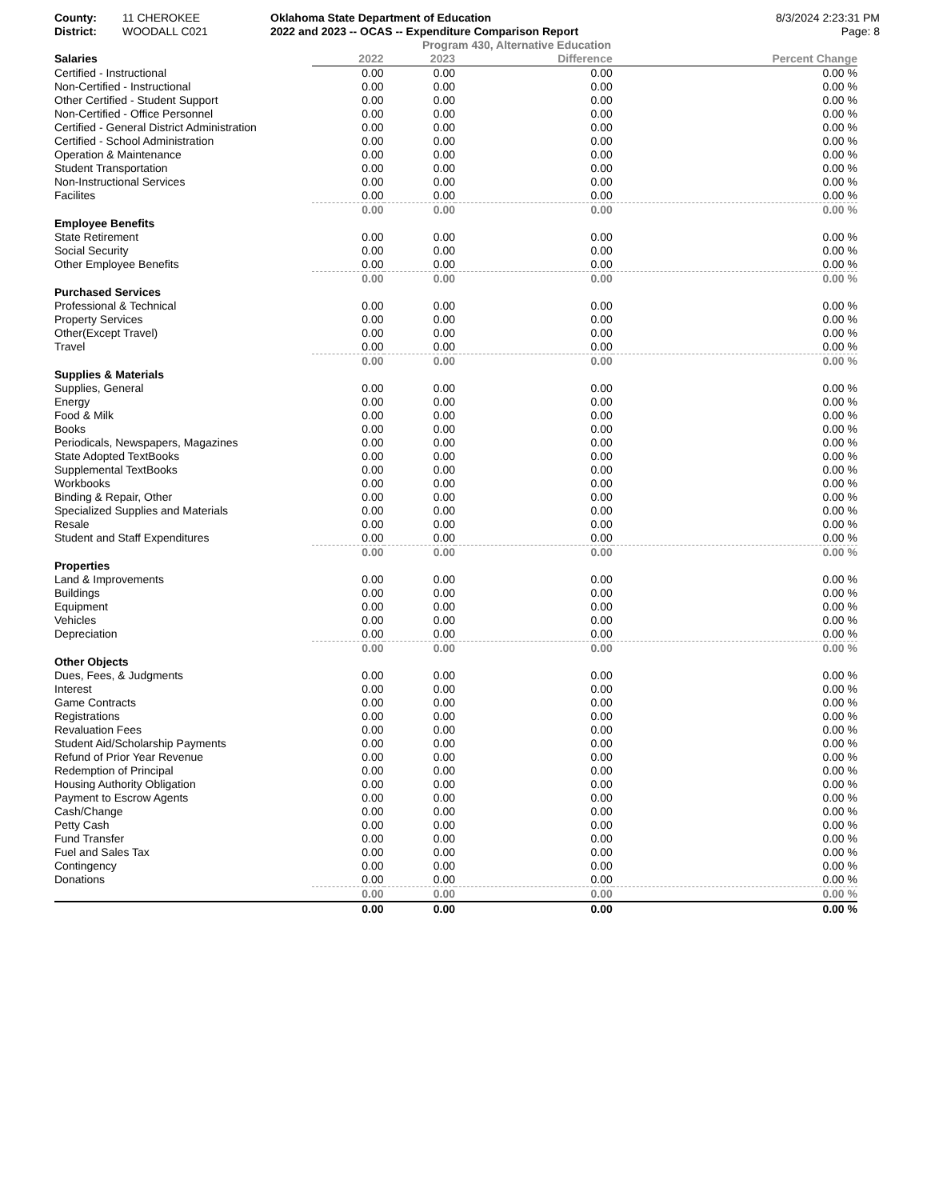County: 11 CHEROKEE Oklahoma State Department of Education 8/3/2024 2:23:31 PM
District: WOODALL C021 2022 and 2023 -- OCAS -- Expenditure Comparison Report Page: 8
Program 430, Alternative Education
| Salaries | 2022 | 2023 | Difference | Percent Change |
| --- | --- | --- | --- | --- |
| Certified - Instructional | 0.00 | 0.00 | 0.00 | 0.00 % |
| Non-Certified - Instructional | 0.00 | 0.00 | 0.00 | 0.00 % |
| Other Certified - Student Support | 0.00 | 0.00 | 0.00 | 0.00 % |
| Non-Certified - Office Personnel | 0.00 | 0.00 | 0.00 | 0.00 % |
| Certified - General District Administration | 0.00 | 0.00 | 0.00 | 0.00 % |
| Certified - School Administration | 0.00 | 0.00 | 0.00 | 0.00 % |
| Operation & Maintenance | 0.00 | 0.00 | 0.00 | 0.00 % |
| Student Transportation | 0.00 | 0.00 | 0.00 | 0.00 % |
| Non-Instructional Services | 0.00 | 0.00 | 0.00 | 0.00 % |
| Facilites | 0.00 | 0.00 | 0.00 | 0.00 % |
| | 0.00 | 0.00 | 0.00 | 0.00 % |
| Employee Benefits | | | | |
| State Retirement | 0.00 | 0.00 | 0.00 | 0.00 % |
| Social Security | 0.00 | 0.00 | 0.00 | 0.00 % |
| Other Employee Benefits | 0.00 | 0.00 | 0.00 | 0.00 % |
| | 0.00 | 0.00 | 0.00 | 0.00 % |
| Purchased Services | | | | |
| Professional & Technical | 0.00 | 0.00 | 0.00 | 0.00 % |
| Property Services | 0.00 | 0.00 | 0.00 | 0.00 % |
| Other(Except Travel) | 0.00 | 0.00 | 0.00 | 0.00 % |
| Travel | 0.00 | 0.00 | 0.00 | 0.00 % |
| | 0.00 | 0.00 | 0.00 | 0.00 % |
| Supplies & Materials | | | | |
| Supplies, General | 0.00 | 0.00 | 0.00 | 0.00 % |
| Energy | 0.00 | 0.00 | 0.00 | 0.00 % |
| Food & Milk | 0.00 | 0.00 | 0.00 | 0.00 % |
| Books | 0.00 | 0.00 | 0.00 | 0.00 % |
| Periodicals, Newspapers, Magazines | 0.00 | 0.00 | 0.00 | 0.00 % |
| State Adopted TextBooks | 0.00 | 0.00 | 0.00 | 0.00 % |
| Supplemental TextBooks | 0.00 | 0.00 | 0.00 | 0.00 % |
| Workbooks | 0.00 | 0.00 | 0.00 | 0.00 % |
| Binding & Repair, Other | 0.00 | 0.00 | 0.00 | 0.00 % |
| Specialized Supplies and Materials | 0.00 | 0.00 | 0.00 | 0.00 % |
| Resale | 0.00 | 0.00 | 0.00 | 0.00 % |
| Student and Staff Expenditures | 0.00 | 0.00 | 0.00 | 0.00 % |
| | 0.00 | 0.00 | 0.00 | 0.00 % |
| Properties | | | | |
| Land & Improvements | 0.00 | 0.00 | 0.00 | 0.00 % |
| Buildings | 0.00 | 0.00 | 0.00 | 0.00 % |
| Equipment | 0.00 | 0.00 | 0.00 | 0.00 % |
| Vehicles | 0.00 | 0.00 | 0.00 | 0.00 % |
| Depreciation | 0.00 | 0.00 | 0.00 | 0.00 % |
| | 0.00 | 0.00 | 0.00 | 0.00 % |
| Other Objects | | | | |
| Dues, Fees, & Judgments | 0.00 | 0.00 | 0.00 | 0.00 % |
| Interest | 0.00 | 0.00 | 0.00 | 0.00 % |
| Game Contracts | 0.00 | 0.00 | 0.00 | 0.00 % |
| Registrations | 0.00 | 0.00 | 0.00 | 0.00 % |
| Revaluation Fees | 0.00 | 0.00 | 0.00 | 0.00 % |
| Student Aid/Scholarship Payments | 0.00 | 0.00 | 0.00 | 0.00 % |
| Refund of Prior Year Revenue | 0.00 | 0.00 | 0.00 | 0.00 % |
| Redemption of Principal | 0.00 | 0.00 | 0.00 | 0.00 % |
| Housing Authority Obligation | 0.00 | 0.00 | 0.00 | 0.00 % |
| Payment to Escrow Agents | 0.00 | 0.00 | 0.00 | 0.00 % |
| Cash/Change | 0.00 | 0.00 | 0.00 | 0.00 % |
| Petty Cash | 0.00 | 0.00 | 0.00 | 0.00 % |
| Fund Transfer | 0.00 | 0.00 | 0.00 | 0.00 % |
| Fuel and Sales Tax | 0.00 | 0.00 | 0.00 | 0.00 % |
| Contingency | 0.00 | 0.00 | 0.00 | 0.00 % |
| Donations | 0.00 | 0.00 | 0.00 | 0.00 % |
| | 0.00 | 0.00 | 0.00 | 0.00 % |
| | 0.00 | 0.00 | 0.00 | 0.00 % |